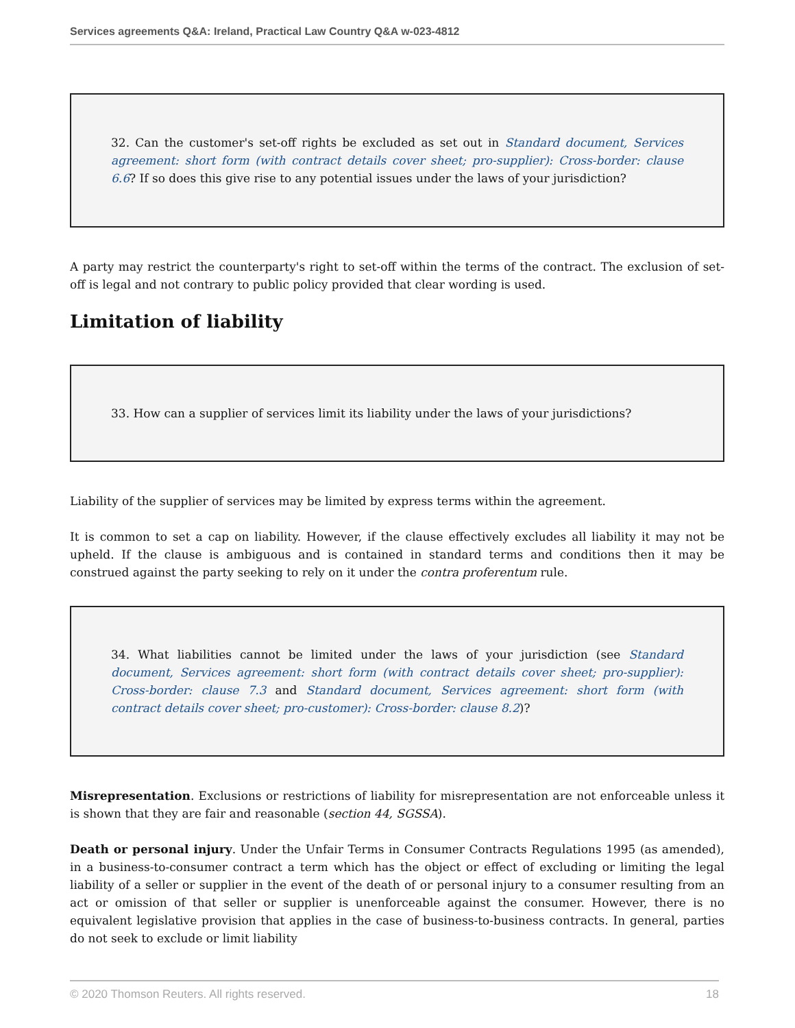Services agreements Q&A: Ireland, Practical Law Country Q&A w-023-4812
32. Can the customer's set-off rights be excluded as set out in Standard document, Services agreement: short form (with contract details cover sheet; pro-supplier): Cross-border: clause 6.6? If so does this give rise to any potential issues under the laws of your jurisdiction?
A party may restrict the counterparty's right to set-off within the terms of the contract. The exclusion of set-off is legal and not contrary to public policy provided that clear wording is used.
Limitation of liability
33. How can a supplier of services limit its liability under the laws of your jurisdictions?
Liability of the supplier of services may be limited by express terms within the agreement.
It is common to set a cap on liability. However, if the clause effectively excludes all liability it may not be upheld. If the clause is ambiguous and is contained in standard terms and conditions then it may be construed against the party seeking to rely on it under the contra proferentum rule.
34. What liabilities cannot be limited under the laws of your jurisdiction (see Standard document, Services agreement: short form (with contract details cover sheet; pro-supplier): Cross-border: clause 7.3 and Standard document, Services agreement: short form (with contract details cover sheet; pro-customer): Cross-border: clause 8.2)?
Misrepresentation. Exclusions or restrictions of liability for misrepresentation are not enforceable unless it is shown that they are fair and reasonable (section 44, SGSSA).
Death or personal injury. Under the Unfair Terms in Consumer Contracts Regulations 1995 (as amended), in a business-to-consumer contract a term which has the object or effect of excluding or limiting the legal liability of a seller or supplier in the event of the death of or personal injury to a consumer resulting from an act or omission of that seller or supplier is unenforceable against the consumer. However, there is no equivalent legislative provision that applies in the case of business-to-business contracts. In general, parties do not seek to exclude or limit liability
© 2020 Thomson Reuters. All rights reserved. 18